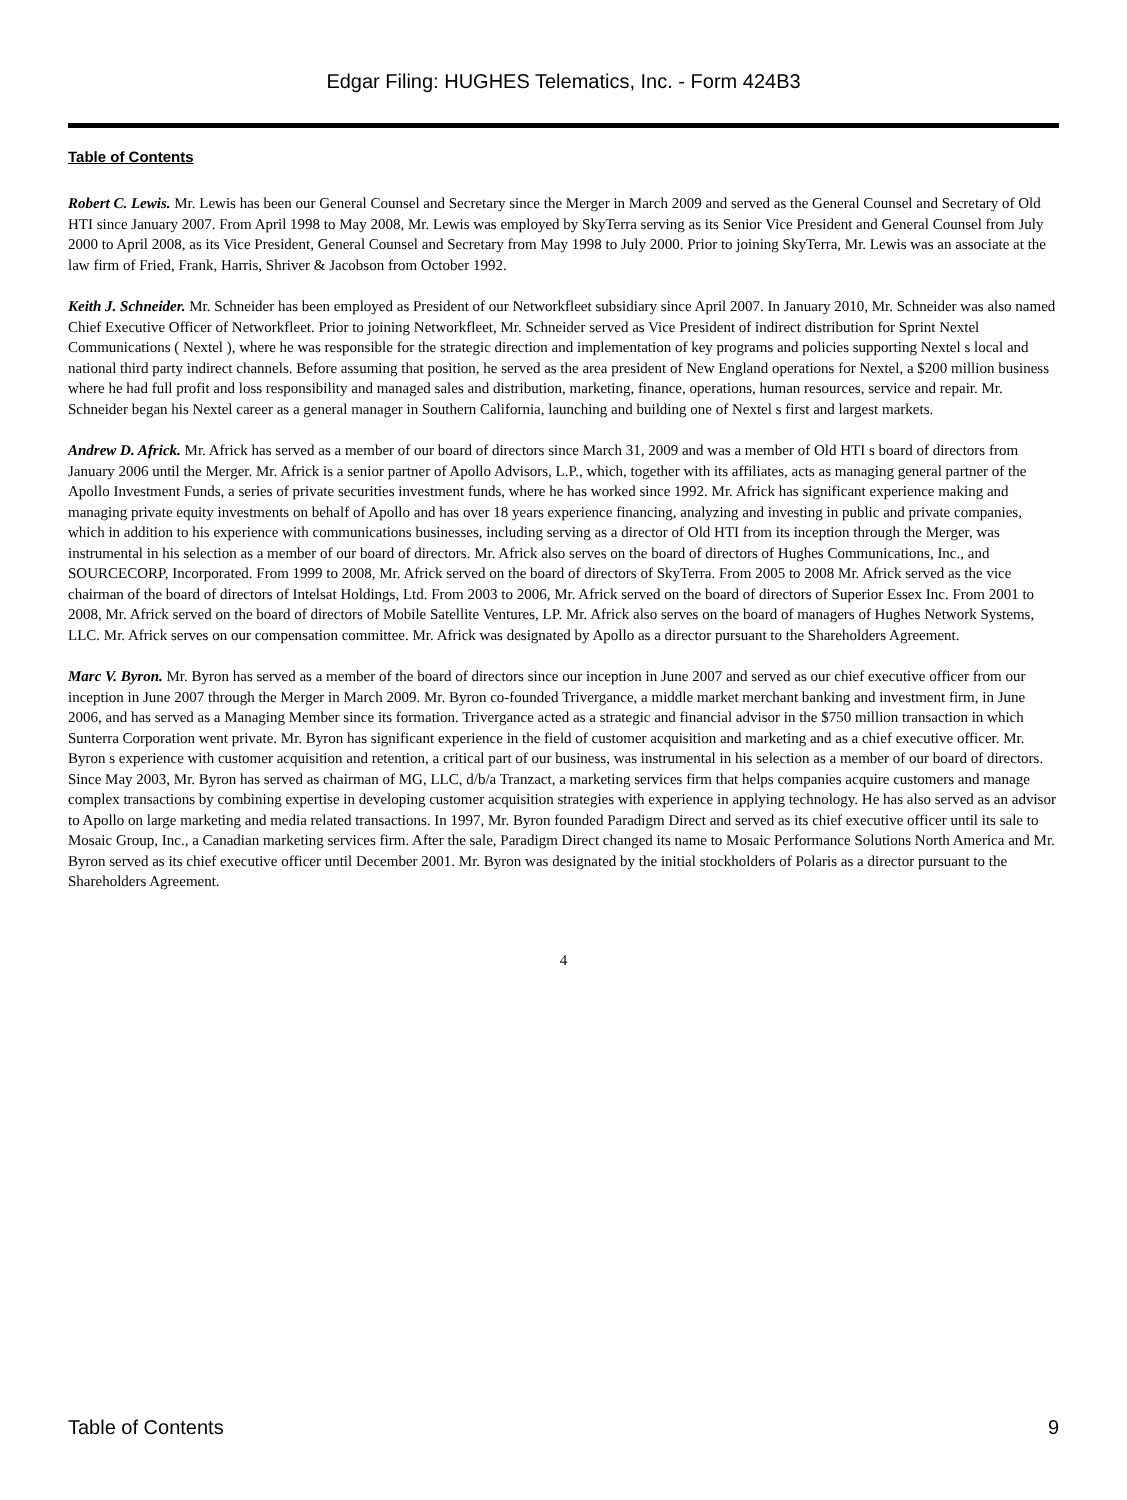Edgar Filing: HUGHES Telematics, Inc. - Form 424B3
Table of Contents
Robert C. Lewis. Mr. Lewis has been our General Counsel and Secretary since the Merger in March 2009 and served as the General Counsel and Secretary of Old HTI since January 2007. From April 1998 to May 2008, Mr. Lewis was employed by SkyTerra serving as its Senior Vice President and General Counsel from July 2000 to April 2008, as its Vice President, General Counsel and Secretary from May 1998 to July 2000. Prior to joining SkyTerra, Mr. Lewis was an associate at the law firm of Fried, Frank, Harris, Shriver & Jacobson from October 1992.
Keith J. Schneider. Mr. Schneider has been employed as President of our Networkfleet subsidiary since April 2007. In January 2010, Mr. Schneider was also named Chief Executive Officer of Networkfleet. Prior to joining Networkfleet, Mr. Schneider served as Vice President of indirect distribution for Sprint Nextel Communications ( Nextel ), where he was responsible for the strategic direction and implementation of key programs and policies supporting Nextel s local and national third party indirect channels. Before assuming that position, he served as the area president of New England operations for Nextel, a $200 million business where he had full profit and loss responsibility and managed sales and distribution, marketing, finance, operations, human resources, service and repair. Mr. Schneider began his Nextel career as a general manager in Southern California, launching and building one of Nextel s first and largest markets.
Andrew D. Africk. Mr. Africk has served as a member of our board of directors since March 31, 2009 and was a member of Old HTI s board of directors from January 2006 until the Merger. Mr. Africk is a senior partner of Apollo Advisors, L.P., which, together with its affiliates, acts as managing general partner of the Apollo Investment Funds, a series of private securities investment funds, where he has worked since 1992. Mr. Africk has significant experience making and managing private equity investments on behalf of Apollo and has over 18 years experience financing, analyzing and investing in public and private companies, which in addition to his experience with communications businesses, including serving as a director of Old HTI from its inception through the Merger, was instrumental in his selection as a member of our board of directors. Mr. Africk also serves on the board of directors of Hughes Communications, Inc., and SOURCECORP, Incorporated. From 1999 to 2008, Mr. Africk served on the board of directors of SkyTerra. From 2005 to 2008 Mr. Africk served as the vice chairman of the board of directors of Intelsat Holdings, Ltd. From 2003 to 2006, Mr. Africk served on the board of directors of Superior Essex Inc. From 2001 to 2008, Mr. Africk served on the board of directors of Mobile Satellite Ventures, LP. Mr. Africk also serves on the board of managers of Hughes Network Systems, LLC. Mr. Africk serves on our compensation committee. Mr. Africk was designated by Apollo as a director pursuant to the Shareholders Agreement.
Marc V. Byron. Mr. Byron has served as a member of the board of directors since our inception in June 2007 and served as our chief executive officer from our inception in June 2007 through the Merger in March 2009. Mr. Byron co-founded Trivergance, a middle market merchant banking and investment firm, in June 2006, and has served as a Managing Member since its formation. Trivergance acted as a strategic and financial advisor in the $750 million transaction in which Sunterra Corporation went private. Mr. Byron has significant experience in the field of customer acquisition and marketing and as a chief executive officer. Mr. Byron s experience with customer acquisition and retention, a critical part of our business, was instrumental in his selection as a member of our board of directors. Since May 2003, Mr. Byron has served as chairman of MG, LLC, d/b/a Tranzact, a marketing services firm that helps companies acquire customers and manage complex transactions by combining expertise in developing customer acquisition strategies with experience in applying technology. He has also served as an advisor to Apollo on large marketing and media related transactions. In 1997, Mr. Byron founded Paradigm Direct and served as its chief executive officer until its sale to Mosaic Group, Inc., a Canadian marketing services firm. After the sale, Paradigm Direct changed its name to Mosaic Performance Solutions North America and Mr. Byron served as its chief executive officer until December 2001. Mr. Byron was designated by the initial stockholders of Polaris as a director pursuant to the Shareholders Agreement.
4
Table of Contents 9